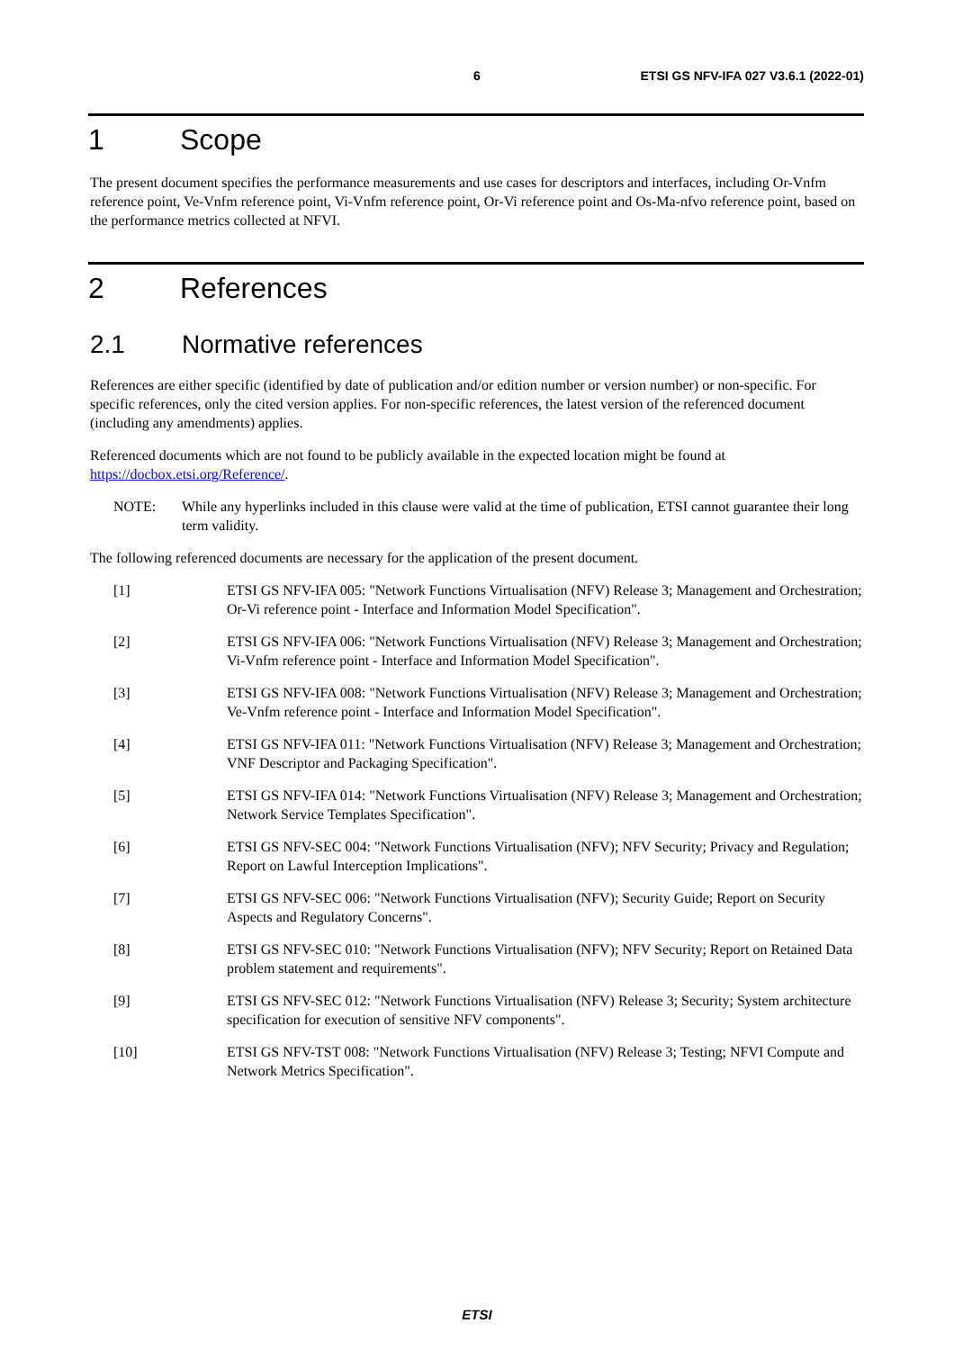6 ETSI GS NFV-IFA 027 V3.6.1 (2022-01)
1 Scope
The present document specifies the performance measurements and use cases for descriptors and interfaces, including Or-Vnfm reference point, Ve-Vnfm reference point, Vi-Vnfm reference point, Or-Vi reference point and Os-Ma-nfvo reference point, based on the performance metrics collected at NFVI.
2 References
2.1 Normative references
References are either specific (identified by date of publication and/or edition number or version number) or non-specific. For specific references, only the cited version applies. For non-specific references, the latest version of the referenced document (including any amendments) applies.
Referenced documents which are not found to be publicly available in the expected location might be found at https://docbox.etsi.org/Reference/.
NOTE: While any hyperlinks included in this clause were valid at the time of publication, ETSI cannot guarantee their long term validity.
The following referenced documents are necessary for the application of the present document.
[1] ETSI GS NFV-IFA 005: "Network Functions Virtualisation (NFV) Release 3; Management and Orchestration; Or-Vi reference point - Interface and Information Model Specification".
[2] ETSI GS NFV-IFA 006: "Network Functions Virtualisation (NFV) Release 3; Management and Orchestration; Vi-Vnfm reference point - Interface and Information Model Specification".
[3] ETSI GS NFV-IFA 008: "Network Functions Virtualisation (NFV) Release 3; Management and Orchestration; Ve-Vnfm reference point - Interface and Information Model Specification".
[4] ETSI GS NFV-IFA 011: "Network Functions Virtualisation (NFV) Release 3; Management and Orchestration; VNF Descriptor and Packaging Specification".
[5] ETSI GS NFV-IFA 014: "Network Functions Virtualisation (NFV) Release 3; Management and Orchestration; Network Service Templates Specification".
[6] ETSI GS NFV-SEC 004: "Network Functions Virtualisation (NFV); NFV Security; Privacy and Regulation; Report on Lawful Interception Implications".
[7] ETSI GS NFV-SEC 006: "Network Functions Virtualisation (NFV); Security Guide; Report on Security Aspects and Regulatory Concerns".
[8] ETSI GS NFV-SEC 010: "Network Functions Virtualisation (NFV); NFV Security; Report on Retained Data problem statement and requirements".
[9] ETSI GS NFV-SEC 012: "Network Functions Virtualisation (NFV) Release 3; Security; System architecture specification for execution of sensitive NFV components".
[10] ETSI GS NFV-TST 008: "Network Functions Virtualisation (NFV) Release 3; Testing; NFVI Compute and Network Metrics Specification".
ETSI